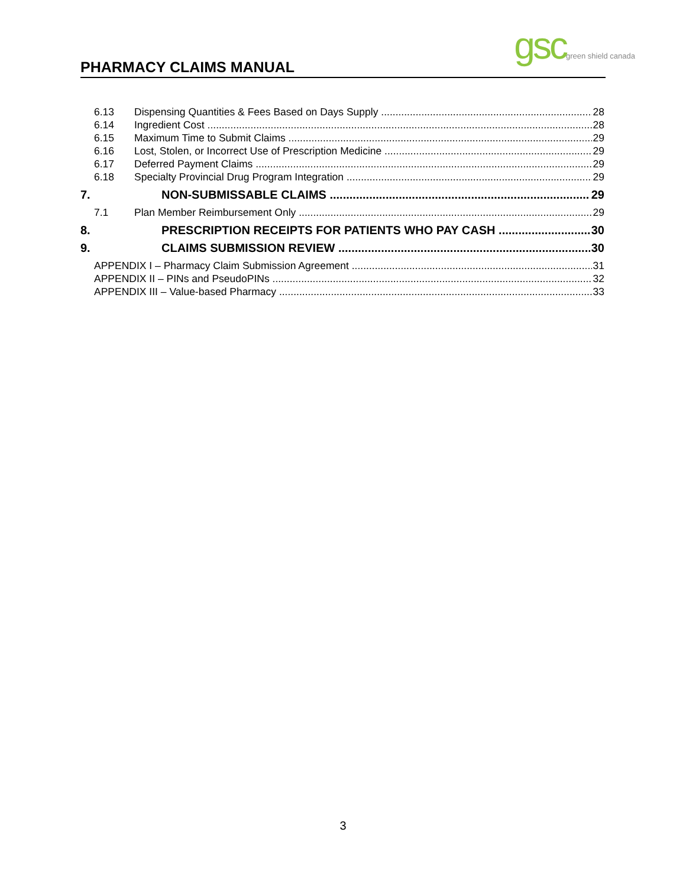PHARMACY CLAIMS MANUAL gscgreen shield canada
6.13 Dispensing Quantities & Fees Based on Days Supply 28
6.14 Ingredient Cost 28
6.15 Maximum Time to Submit Claims 29
6.16 Lost, Stolen, or Incorrect Use of Prescription Medicine 29
6.17 Deferred Payment Claims 29
6.18 Specialty Provincial Drug Program Integration 29
7. NON-SUBMISSABLE CLAIMS 29
7.1 Plan Member Reimbursement Only 29
8. PRESCRIPTION RECEIPTS FOR PATIENTS WHO PAY CASH 30
9. CLAIMS SUBMISSION REVIEW 30
APPENDIX I – Pharmacy Claim Submission Agreement 31
APPENDIX II – PINs and PseudoPINs 32
APPENDIX III – Value-based Pharmacy 33
3